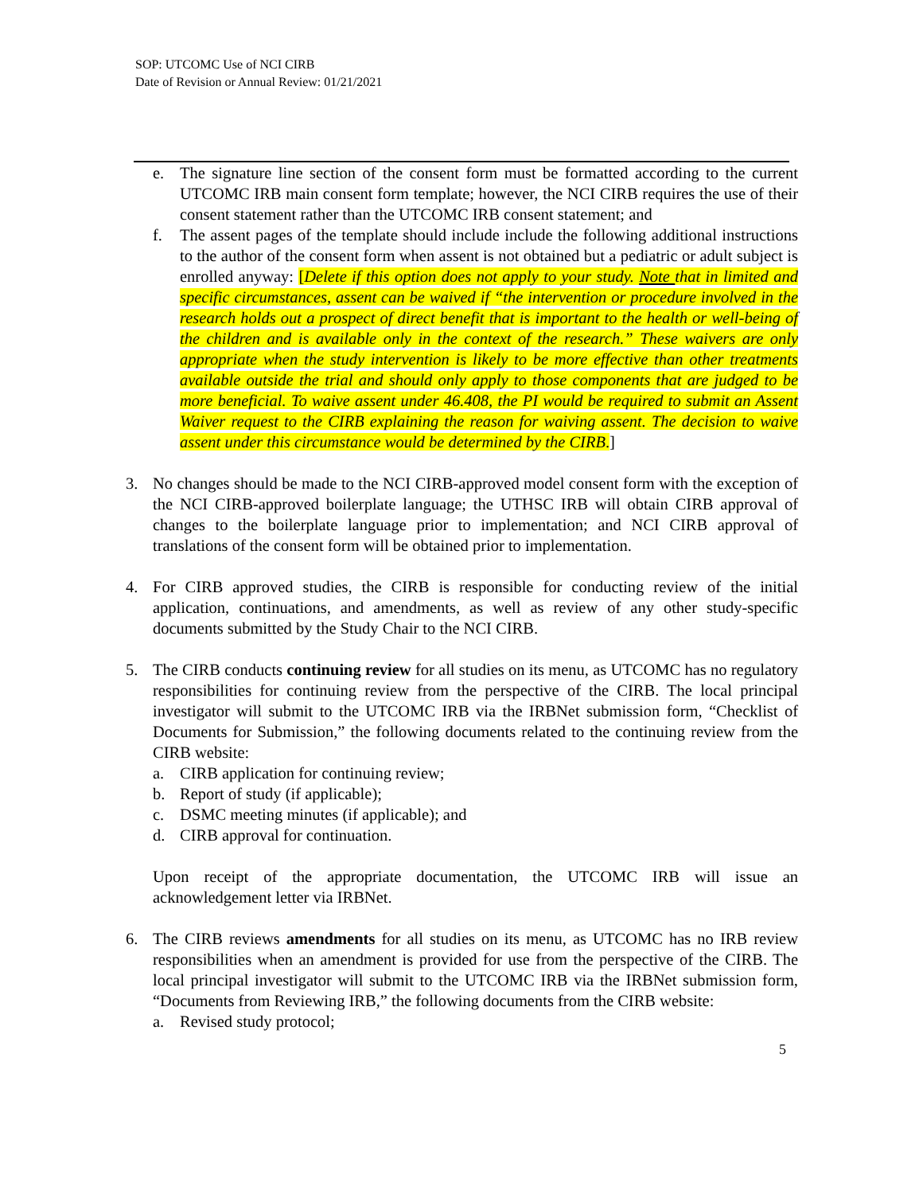SOP: UTCOMC Use of NCI CIRB
Date of Revision or Annual Review: 01/21/2021
e. The signature line section of the consent form must be formatted according to the current UTCOMC IRB main consent form template; however, the NCI CIRB requires the use of their consent statement rather than the UTCOMC IRB consent statement; and
f. The assent pages of the template should include include the following additional instructions to the author of the consent form when assent is not obtained but a pediatric or adult subject is enrolled anyway: [Delete if this option does not apply to your study. Note that in limited and specific circumstances, assent can be waived if “the intervention or procedure involved in the research holds out a prospect of direct benefit that is important to the health or well-being of the children and is available only in the context of the research.” These waivers are only appropriate when the study intervention is likely to be more effective than other treatments available outside the trial and should only apply to those components that are judged to be more beneficial. To waive assent under 46.408, the PI would be required to submit an Assent Waiver request to the CIRB explaining the reason for waiving assent. The decision to waive assent under this circumstance would be determined by the CIRB.]
3. No changes should be made to the NCI CIRB-approved model consent form with the exception of the NCI CIRB-approved boilerplate language; the UTHSC IRB will obtain CIRB approval of changes to the boilerplate language prior to implementation; and NCI CIRB approval of translations of the consent form will be obtained prior to implementation.
4. For CIRB approved studies, the CIRB is responsible for conducting review of the initial application, continuations, and amendments, as well as review of any other study-specific documents submitted by the Study Chair to the NCI CIRB.
5. The CIRB conducts continuing review for all studies on its menu, as UTCOMC has no regulatory responsibilities for continuing review from the perspective of the CIRB. The local principal investigator will submit to the UTCOMC IRB via the IRBNet submission form, “Checklist of Documents for Submission,” the following documents related to the continuing review from the CIRB website:
a. CIRB application for continuing review;
b. Report of study (if applicable);
c. DSMC meeting minutes (if applicable); and
d. CIRB approval for continuation.
Upon receipt of the appropriate documentation, the UTCOMC IRB will issue an acknowledgement letter via IRBNet.
6. The CIRB reviews amendments for all studies on its menu, as UTCOMC has no IRB review responsibilities when an amendment is provided for use from the perspective of the CIRB. The local principal investigator will submit to the UTCOMC IRB via the IRBNet submission form, “Documents from Reviewing IRB,” the following documents from the CIRB website:
a. Revised study protocol;
5